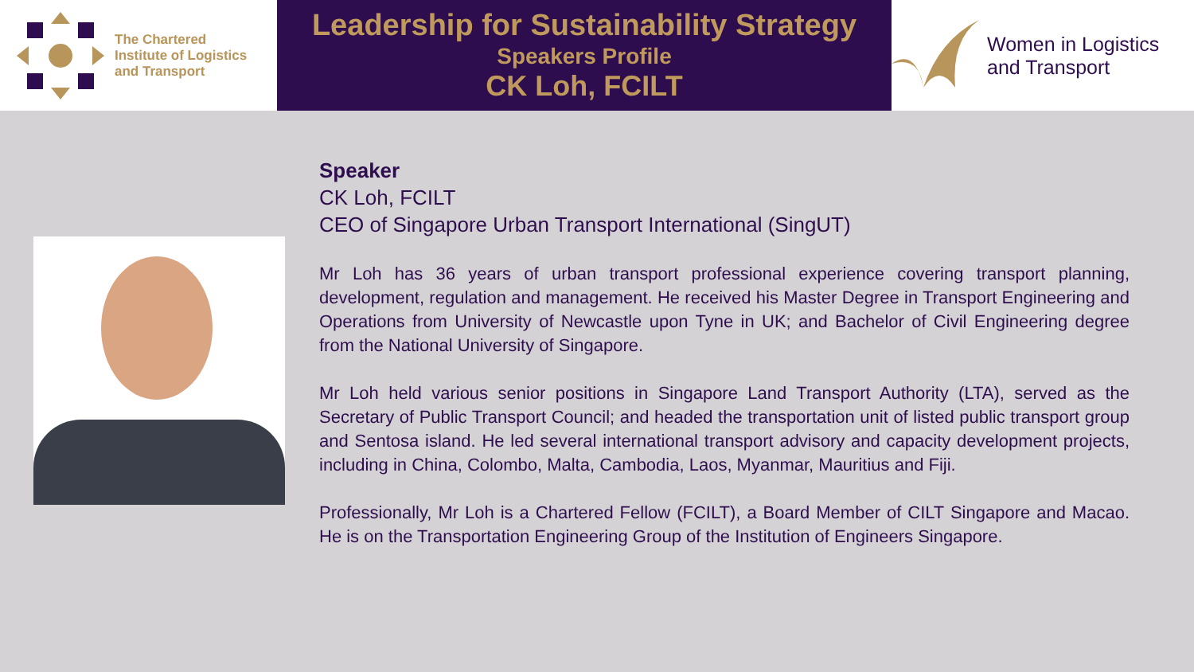The Chartered
Institute of Logistics
and Transport
Leadership for Sustainability Strategy
Speakers Profile
CK Loh, FCILT
Women in Logistics
and Transport
Speaker
CK Loh, FCILT
CEO of Singapore Urban Transport International (SingUT)
Mr Loh has 36 years of urban transport professional experience covering transport planning, development, regulation and management. He received his Master Degree in Transport Engineering and Operations from University of Newcastle upon Tyne in UK; and Bachelor of Civil Engineering degree from the National University of Singapore.
Mr Loh held various senior positions in Singapore Land Transport Authority (LTA), served as the Secretary of Public Transport Council; and headed the transportation unit of listed public transport group and Sentosa island. He led several international transport advisory and capacity development projects, including in China, Colombo, Malta, Cambodia, Laos, Myanmar, Mauritius and Fiji.
Professionally, Mr Loh is a Chartered Fellow (FCILT), a Board Member of CILT Singapore and Macao. He is on the Transportation Engineering Group of the Institution of Engineers Singapore.